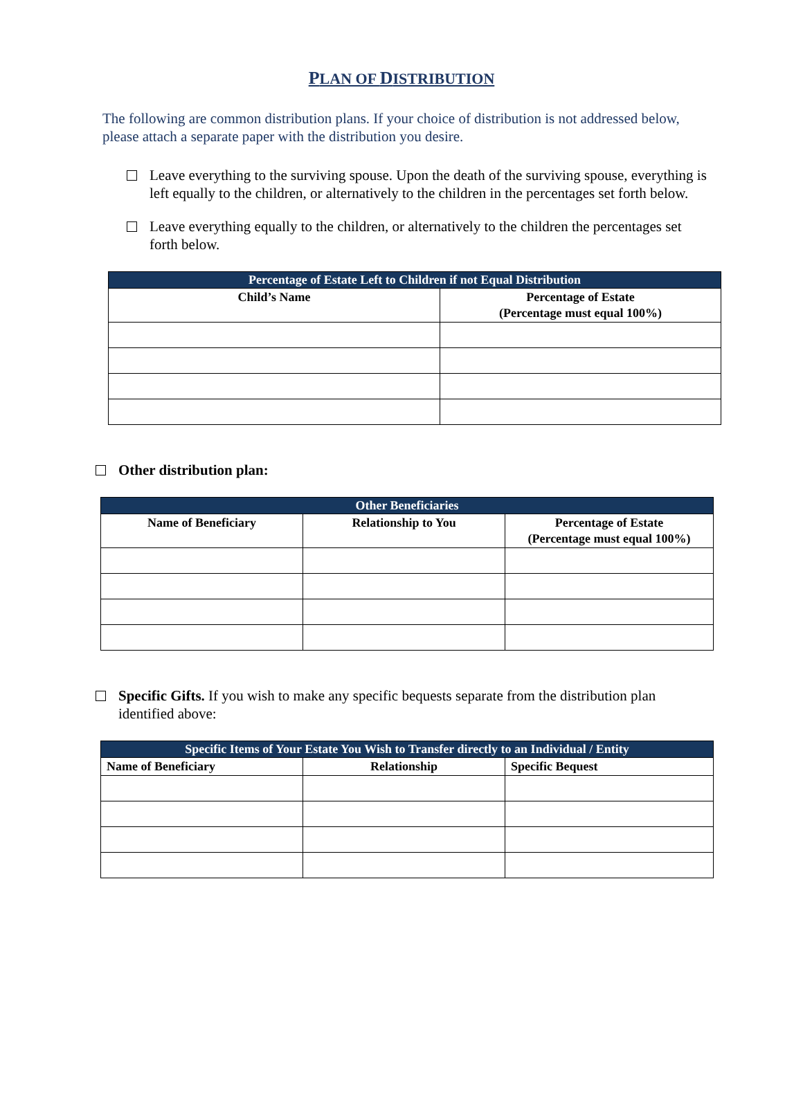PLAN OF DISTRIBUTION
The following are common distribution plans. If your choice of distribution is not addressed below, please attach a separate paper with the distribution you desire.
Leave everything to the surviving spouse. Upon the death of the surviving spouse, everything is left equally to the children, or alternatively to the children in the percentages set forth below.
Leave everything equally to the children, or alternatively to the children the percentages set forth below.
| Percentage of Estate Left to Children if not Equal Distribution | |
| --- | --- |
| Child’s Name | Percentage of Estate (Percentage must equal 100%) |
Other distribution plan:
| Other Beneficiaries | | |
| --- | --- | --- |
| Name of Beneficiary | Relationship to You | Percentage of Estate (Percentage must equal 100%) |
Specific Gifts. If you wish to make any specific bequests separate from the distribution plan identified above:
| Specific Items of Your Estate You Wish to Transfer directly to an Individual / Entity | | |
| --- | --- | --- |
| Name of Beneficiary | Relationship | Specific Bequest |